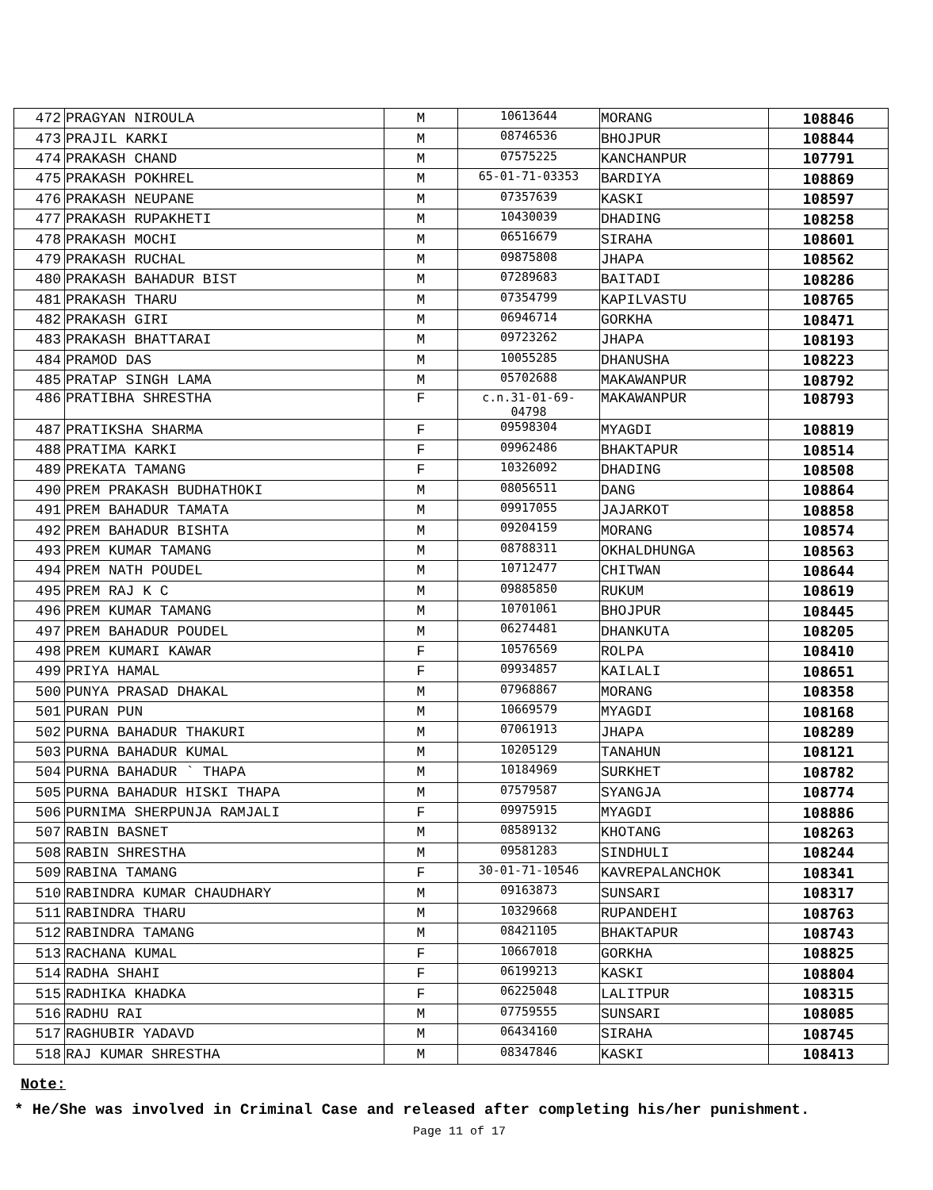| 472 | PRAGYAN NIROULA | M | 10613644 | MORANG | 108846 |
| 473 | PRAJIL KARKI | M | 08746536 | BHOJPUR | 108844 |
| 474 | PRAKASH CHAND | M | 07575225 | KANCHANPUR | 107791 |
| 475 | PRAKASH POKHREL | M | 65-01-71-03353 | BARDIYA | 108869 |
| 476 | PRAKASH NEUPANE | M | 07357639 | KASKI | 108597 |
| 477 | PRAKASH RUPAKHETI | M | 10430039 | DHADING | 108258 |
| 478 | PRAKASH MOCHI | M | 06516679 | SIRAHA | 108601 |
| 479 | PRAKASH RUCHAL | M | 09875808 | JHAPA | 108562 |
| 480 | PRAKASH BAHADUR BIST | M | 07289683 | BAITADI | 108286 |
| 481 | PRAKASH THARU | M | 07354799 | KAPILVASTU | 108765 |
| 482 | PRAKASH GIRI | M | 06946714 | GORKHA | 108471 |
| 483 | PRAKASH BHATTARAI | M | 09723262 | JHAPA | 108193 |
| 484 | PRAMOD DAS | M | 10055285 | DHANUSHA | 108223 |
| 485 | PRATAP SINGH LAMA | M | 05702688 | MAKAWANPUR | 108792 |
| 486 | PRATIBHA SHRESTHA | F | c.n.31-01-69- 04798 | MAKAWANPUR | 108793 |
| 487 | PRATIKSHA SHARMA | F | 09598304 | MYAGDI | 108819 |
| 488 | PRATIMA KARKI | F | 09962486 | BHAKTAPUR | 108514 |
| 489 | PREKATA TAMANG | F | 10326092 | DHADING | 108508 |
| 490 | PREM PRAKASH BUDHATHOKI | M | 08056511 | DANG | 108864 |
| 491 | PREM BAHADUR TAMATA | M | 09917055 | JAJARKOT | 108858 |
| 492 | PREM BAHADUR BISHTA | M | 09204159 | MORANG | 108574 |
| 493 | PREM KUMAR TAMANG | M | 08788311 | OKHALDHUNGA | 108563 |
| 494 | PREM NATH POUDEL | M | 10712477 | CHITWAN | 108644 |
| 495 | PREM RAJ K C | M | 09885850 | RUKUM | 108619 |
| 496 | PREM KUMAR TAMANG | M | 10701061 | BHOJPUR | 108445 |
| 497 | PREM BAHADUR POUDEL | M | 06274481 | DHANKUTA | 108205 |
| 498 | PREM KUMARI KAWAR | F | 10576569 | ROLPA | 108410 |
| 499 | PRIYA HAMAL | F | 09934857 | KAILALI | 108651 |
| 500 | PUNYA PRASAD DHAKAL | M | 07968867 | MORANG | 108358 |
| 501 | PURAN PUN | M | 10669579 | MYAGDI | 108168 |
| 502 | PURNA BAHADUR THAKURI | M | 07061913 | JHAPA | 108289 |
| 503 | PURNA BAHADUR KUMAL | M | 10205129 | TANAHUN | 108121 |
| 504 | PURNA BAHADUR ` THAPA | M | 10184969 | SURKHET | 108782 |
| 505 | PURNA BAHADUR HISKI THAPA | M | 07579587 | SYANGJA | 108774 |
| 506 | PURNIMA SHERPUNJA RAMJALI | F | 09975915 | MYAGDI | 108886 |
| 507 | RABIN BASNET | M | 08589132 | KHOTANG | 108263 |
| 508 | RABIN SHRESTHA | M | 09581283 | SINDHULI | 108244 |
| 509 | RABINA TAMANG | F | 30-01-71-10546 | KAVREPALANCHOK | 108341 |
| 510 | RABINDRA KUMAR CHAUDHARY | M | 09163873 | SUNSARI | 108317 |
| 511 | RABINDRA THARU | M | 10329668 | RUPANDEHI | 108763 |
| 512 | RABINDRA TAMANG | M | 08421105 | BHAKTAPUR | 108743 |
| 513 | RACHANA KUMAL | F | 10667018 | GORKHA | 108825 |
| 514 | RADHA SHAHI | F | 06199213 | KASKI | 108804 |
| 515 | RADHIKA KHADKA | F | 06225048 | LALITPUR | 108315 |
| 516 | RADHU RAI | M | 07759555 | SUNSARI | 108085 |
| 517 | RAGHUBIR YADAVD | M | 06434160 | SIRAHA | 108745 |
| 518 | RAJ KUMAR SHRESTHA | M | 08347846 | KASKI | 108413 |
Note:
* He/She was involved in Criminal Case and released after completing his/her punishment.
Page 11 of 17